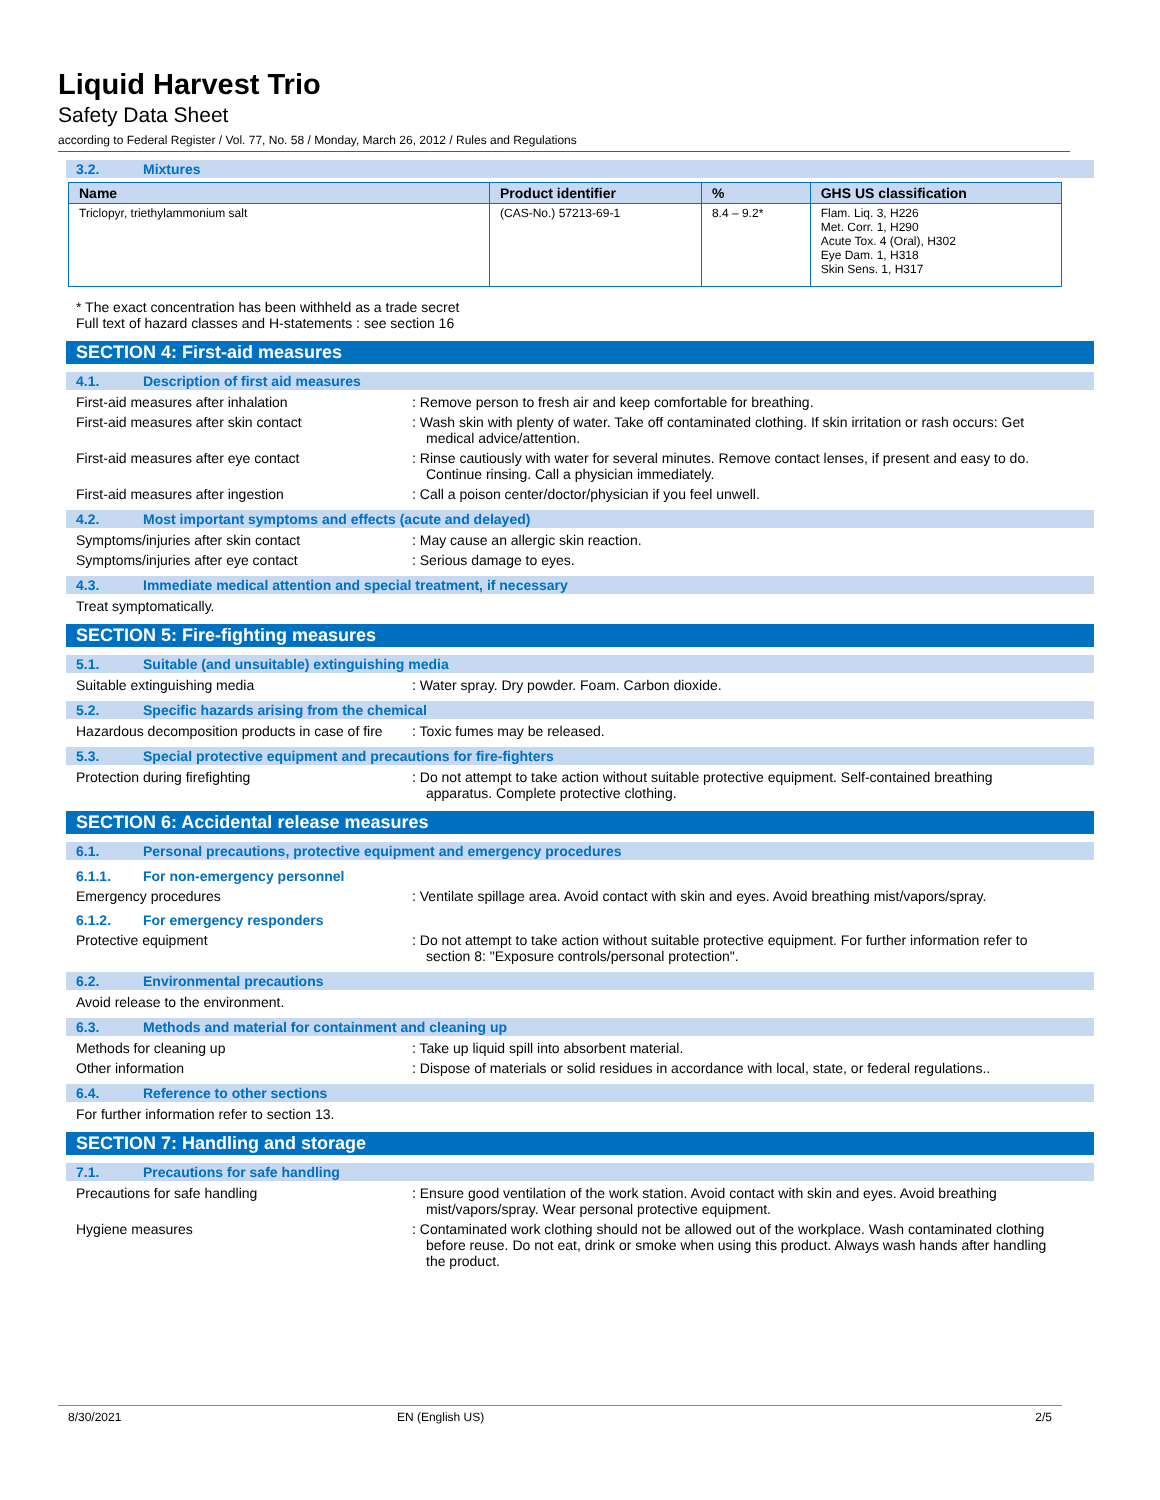Liquid Harvest Trio
Safety Data Sheet
according to Federal Register / Vol. 77, No. 58 / Monday, March 26, 2012 / Rules and Regulations
3.2. Mixtures
| Name | Product identifier | % | GHS US classification |
| --- | --- | --- | --- |
| Triclopyr, triethylammonium salt | (CAS-No.) 57213-69-1 | 8.4 – 9.2* | Flam. Liq. 3, H226 Met. Corr. 1, H290 Acute Tox. 4 (Oral), H302 Eye Dam. 1, H318 Skin Sens. 1, H317 |
* The exact concentration has been withheld as a trade secret
Full text of hazard classes and H-statements : see section 16
SECTION 4: First-aid measures
4.1. Description of first aid measures
First-aid measures after inhalation : Remove person to fresh air and keep comfortable for breathing.
First-aid measures after skin contact : Wash skin with plenty of water. Take off contaminated clothing. If skin irritation or rash occurs: Get medical advice/attention.
First-aid measures after eye contact : Rinse cautiously with water for several minutes. Remove contact lenses, if present and easy to do. Continue rinsing. Call a physician immediately.
First-aid measures after ingestion : Call a poison center/doctor/physician if you feel unwell.
4.2. Most important symptoms and effects (acute and delayed)
Symptoms/injuries after skin contact : May cause an allergic skin reaction.
Symptoms/injuries after eye contact : Serious damage to eyes.
4.3. Immediate medical attention and special treatment, if necessary
Treat symptomatically.
SECTION 5: Fire-fighting measures
5.1. Suitable (and unsuitable) extinguishing media
Suitable extinguishing media : Water spray. Dry powder. Foam. Carbon dioxide.
5.2. Specific hazards arising from the chemical
Hazardous decomposition products in case of fire
: Toxic fumes may be released.
5.3. Special protective equipment and precautions for fire-fighters
Protection during firefighting : Do not attempt to take action without suitable protective equipment. Self-contained breathing apparatus. Complete protective clothing.
SECTION 6: Accidental release measures
6.1. Personal precautions, protective equipment and emergency procedures
6.1.1. For non-emergency personnel
Emergency procedures : Ventilate spillage area. Avoid contact with skin and eyes. Avoid breathing mist/vapors/spray.
6.1.2. For emergency responders
Protective equipment : Do not attempt to take action without suitable protective equipment. For further information refer to section 8: "Exposure controls/personal protection".
6.2. Environmental precautions
Avoid release to the environment.
6.3. Methods and material for containment and cleaning up
Methods for cleaning up : Take up liquid spill into absorbent material.
Other information : Dispose of materials or solid residues in accordance with local, state, or federal regulations..
6.4. Reference to other sections
For further information refer to section 13.
SECTION 7: Handling and storage
7.1. Precautions for safe handling
Precautions for safe handling : Ensure good ventilation of the work station. Avoid contact with skin and eyes. Avoid breathing mist/vapors/spray. Wear personal protective equipment.
Hygiene measures : Contaminated work clothing should not be allowed out of the workplace. Wash contaminated clothing before reuse. Do not eat, drink or smoke when using this product. Always wash hands after handling the product.
8/30/2021 EN (English US) 2/5